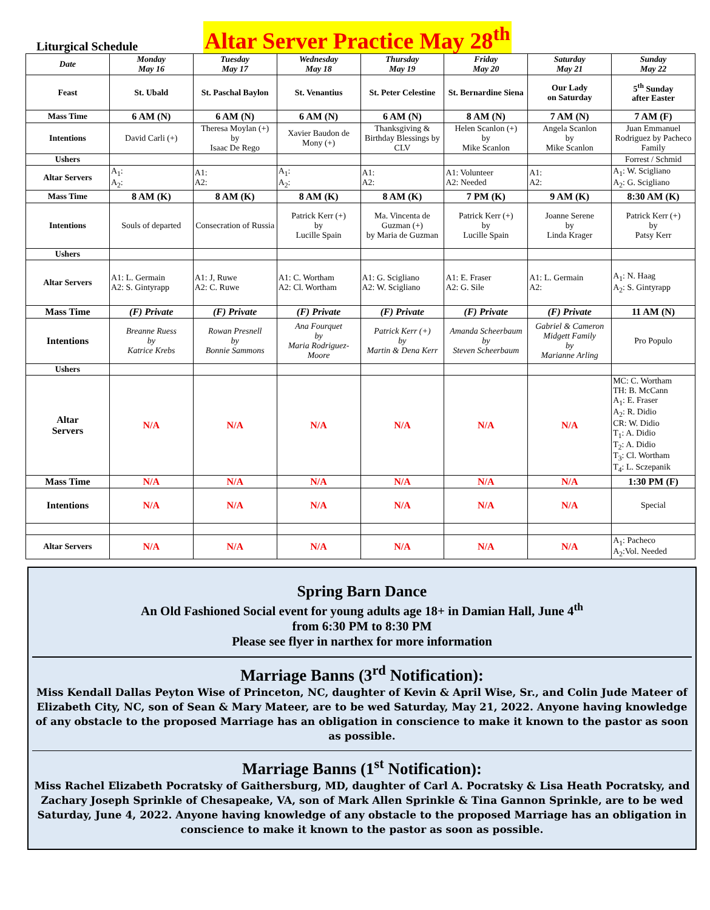Liturgical Schedule Altar Server Practice May 28<sup>th</sup>
| Date | Monday May 16 | Tuesday May 17 | Wednesday May 18 | Thursday May 19 | Friday May 20 | Saturday May 21 | Sunday May 22 |
| --- | --- | --- | --- | --- | --- | --- | --- |
| Feast | St. Ubald | St. Paschal Baylon | St. Venantius | St. Peter Celestine | St. Bernardine Siena | Our Lady on Saturday | 5<sup>th</sup> Sunday after Easter |
| Mass Time | 6 AM (N) | 6 AM (N) | 6 AM (N) | 6 AM (N) | 8 AM (N) | 7 AM (N) | 7 AM (F) |
| Intentions | David Carli (+) | Theresa Moylan (+) by Isaac De Rego | Xavier Baudon de Mony (+) | Thanksgiving & Birthday Blessings by CLV | Helen Scanlon (+) by Mike Scanlon | Angela Scanlon by Mike Scanlon | Juan Emmanuel Rodriguez by Pacheco Family |
| Ushers | | | | | | | Forrest / Schmid |
| Altar Servers | A<sub>1</sub>: A<sub>2</sub>: | A1: A2: | A<sub>1</sub>: A<sub>2</sub>: | A1: A2: | A1: Volunteer A2: Needed | A1: A2: | A<sub>1</sub>: W. Scigliano A<sub>2</sub>: G. Scigliano |
| Mass Time | 8 AM (K) | 8 AM (K) | 8 AM (K) | 8 AM (K) | 7 PM (K) | 9 AM (K) | 8:30 AM (K) |
| Intentions | Souls of departed | Consecration of Russia | Patrick Kerr (+) by Lucille Spain | Ma. Vincenta de Guzman (+) by Maria de Guzman | Patrick Kerr (+) by Lucille Spain | Joanne Serene by Linda Krager | Patrick Kerr (+) by Patsy Kerr |
| Ushers | | | | | | | |
| Altar Servers | A1: L. Germain A2: S. Gintyrapp | A1: J, Ruwe A2: C. Ruwe | A1: C. Wortham A2: Cl. Wortham | A1: G. Scigliano A2: W. Scigliano | A1: E. Fraser A2: G. Sile | A1: L. Germain A2: | A<sub>1</sub>: N. Haag A<sub>2</sub>: S. Gintyrapp |
| Mass Time | (F) Private | (F) Private | (F) Private | (F) Private | (F) Private | (F) Private | 11 AM (N) |
| Intentions | Breanne Ruess by Katrice Krebs | Rowan Presnell by Bonnie Sammons | Ana Fourquet by Maria Rodriguez-Moore | Patrick Kerr (+) by Martin & Dena Kerr | Amanda Scheerbaum by Steven Scheerbaum | Gabriel & Cameron Midgett Family by Marianne Arling | Pro Populo |
| Ushers | | | | | | | |
| Altar Servers | N/A | N/A | N/A | N/A | N/A | N/A | MC: C. Wortham TH: B. McCann A<sub>1</sub>: E. Fraser A<sub>2</sub>: R. Didio CR: W. Didio T<sub>1</sub>: A. Didio T<sub>2</sub>: A. Didio T<sub>3</sub>: Cl. Wortham T<sub>4</sub>: L. Sczepanik |
| Mass Time | N/A | N/A | N/A | N/A | N/A | N/A | 1:30 PM (F) |
| Intentions | N/A | N/A | N/A | N/A | N/A | N/A | Special |
| Altar Servers | N/A | N/A | N/A | N/A | N/A | N/A | A<sub>1</sub>: Pacheco A<sub>2</sub>:Vol. Needed |
Spring Barn Dance
An Old Fashioned Social event for young adults age 18+ in Damian Hall, June 4<sup>th</sup>
from 6:30 PM to 8:30 PM
Please see flyer in narthex for more information
Marriage Banns (3<sup>rd</sup> Notification):
Miss Kendall Dallas Peyton Wise of Princeton, NC, daughter of Kevin & April Wise, Sr., and Colin Jude Mateer of Elizabeth City, NC, son of Sean & Mary Mateer, are to be wed Saturday, May 21, 2022. Anyone having knowledge of any obstacle to the proposed Marriage has an obligation in conscience to make it known to the pastor as soon as possible.
Marriage Banns (1<sup>st</sup> Notification):
Miss Rachel Elizabeth Pocratsky of Gaithersburg, MD, daughter of Carl A. Pocratsky & Lisa Heath Pocratsky, and Zachary Joseph Sprinkle of Chesapeake, VA, son of Mark Allen Sprinkle & Tina Gannon Sprinkle, are to be wed Saturday, June 4, 2022. Anyone having knowledge of any obstacle to the proposed Marriage has an obligation in conscience to make it known to the pastor as soon as possible.